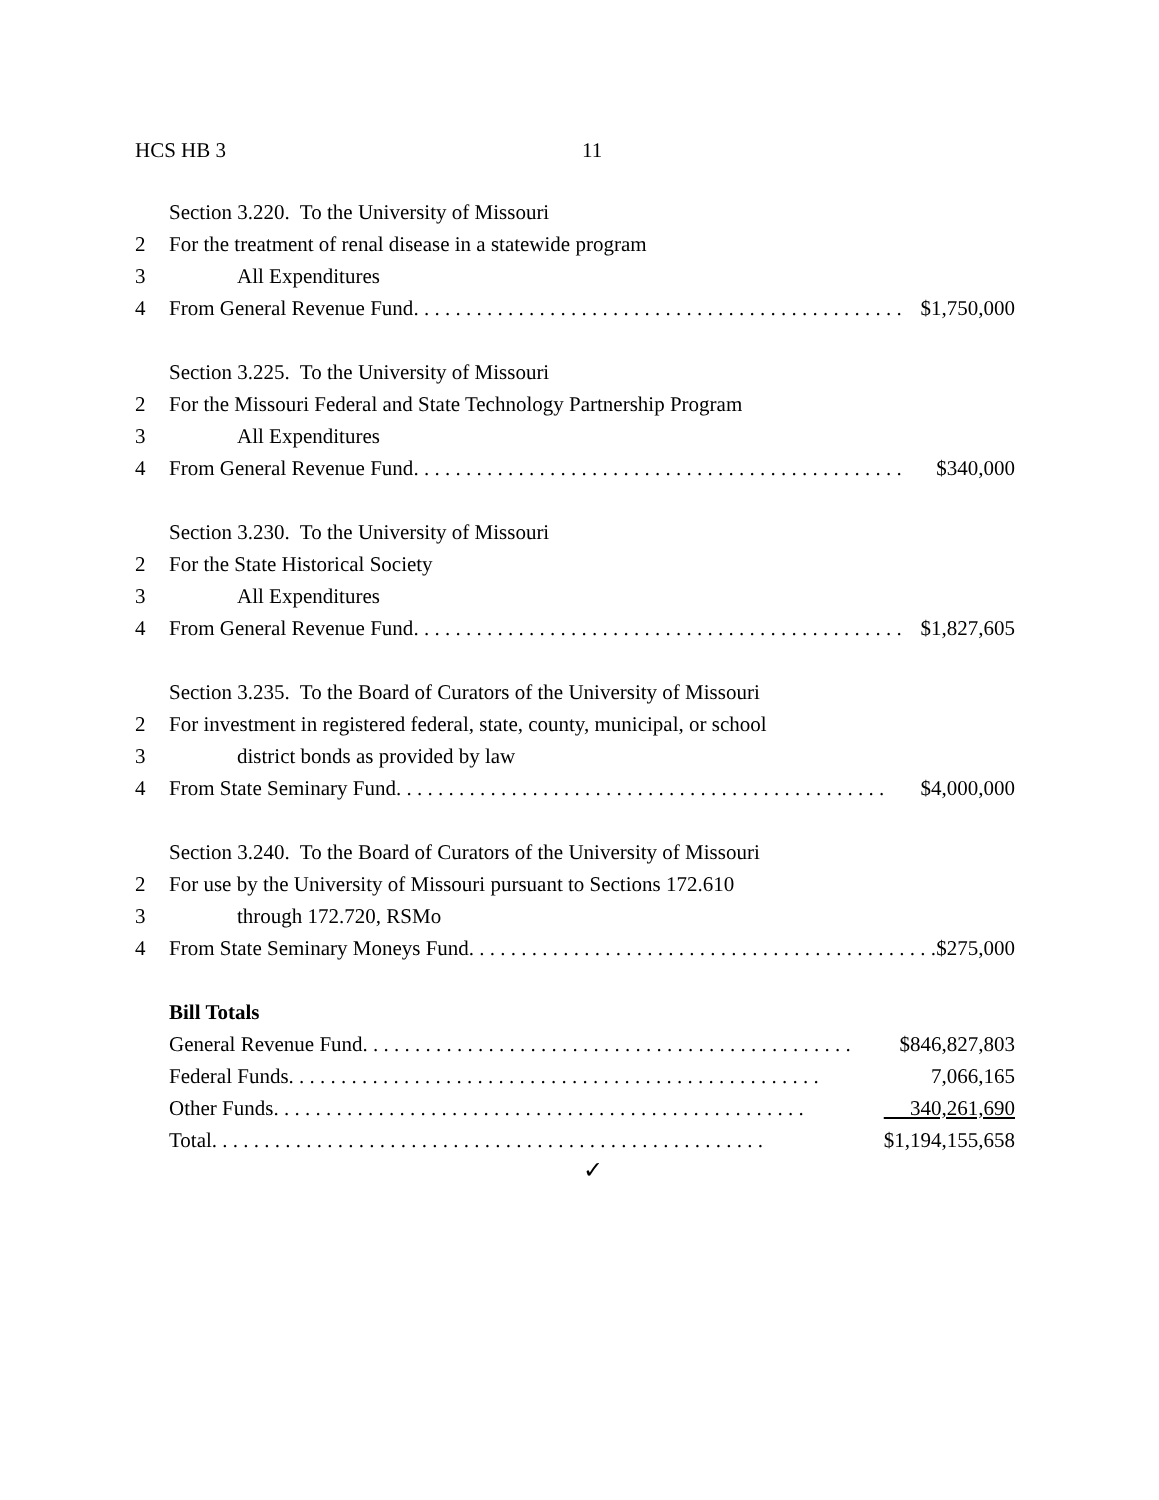HCS HB 3 11
Section 3.220. To the University of Missouri
2 For the treatment of renal disease in a statewide program
3 All Expenditures
4 From General Revenue Fund. . . . . . . . . . . . . . . . . . . . . . . . . . . . . . . . . . . . . . . . . . . . . . . $1,750,000
Section 3.225. To the University of Missouri
2 For the Missouri Federal and State Technology Partnership Program
3 All Expenditures
4 From General Revenue Fund. . . . . . . . . . . . . . . . . . . . . . . . . . . . . . . . . . . . . . . . . . . . . . . $340,000
Section 3.230. To the University of Missouri
2 For the State Historical Society
3 All Expenditures
4 From General Revenue Fund. . . . . . . . . . . . . . . . . . . . . . . . . . . . . . . . . . . . . . . . . . . . . . . $1,827,605
Section 3.235. To the Board of Curators of the University of Missouri
2 For investment in registered federal, state, county, municipal, or school
3 district bonds as provided by law
4 From State Seminary Fund . . . . . . . . . . . . . . . . . . . . . . . . . . . . . . . . . . . . . . . . . . . . . . . $4,000,000
Section 3.240. To the Board of Curators of the University of Missouri
2 For use by the University of Missouri pursuant to Sections 172.610
3 through 172.720, RSMo
4 From State Seminary Moneys Fund. . . . . . . . . . . . . . . . . . . . . . . . . . . . . . . . . . . . . . . . . . . . . . . $275,000
Bill Totals
General Revenue Fund. . . . . . . . . . . . . . . . . . . . . . . . . . . . . . . . . . . . . . . . . . . . . . . $846,827,803
Federal Funds. . . . . . . . . . . . . . . . . . . . . . . . . . . . . . . . . . . . . . . . . . . . . . . . . . . 7,066,165
Other Funds. . . . . . . . . . . . . . . . . . . . . . . . . . . . . . . . . . . . . . . . . . . . . . . . . . . 340,261,690
Total. . . . . . . . . . . . . . . . . . . . . . . . . . . . . . . . . . . . . . . . . . . . . . . . . . . . . $1,194,155,658
✓